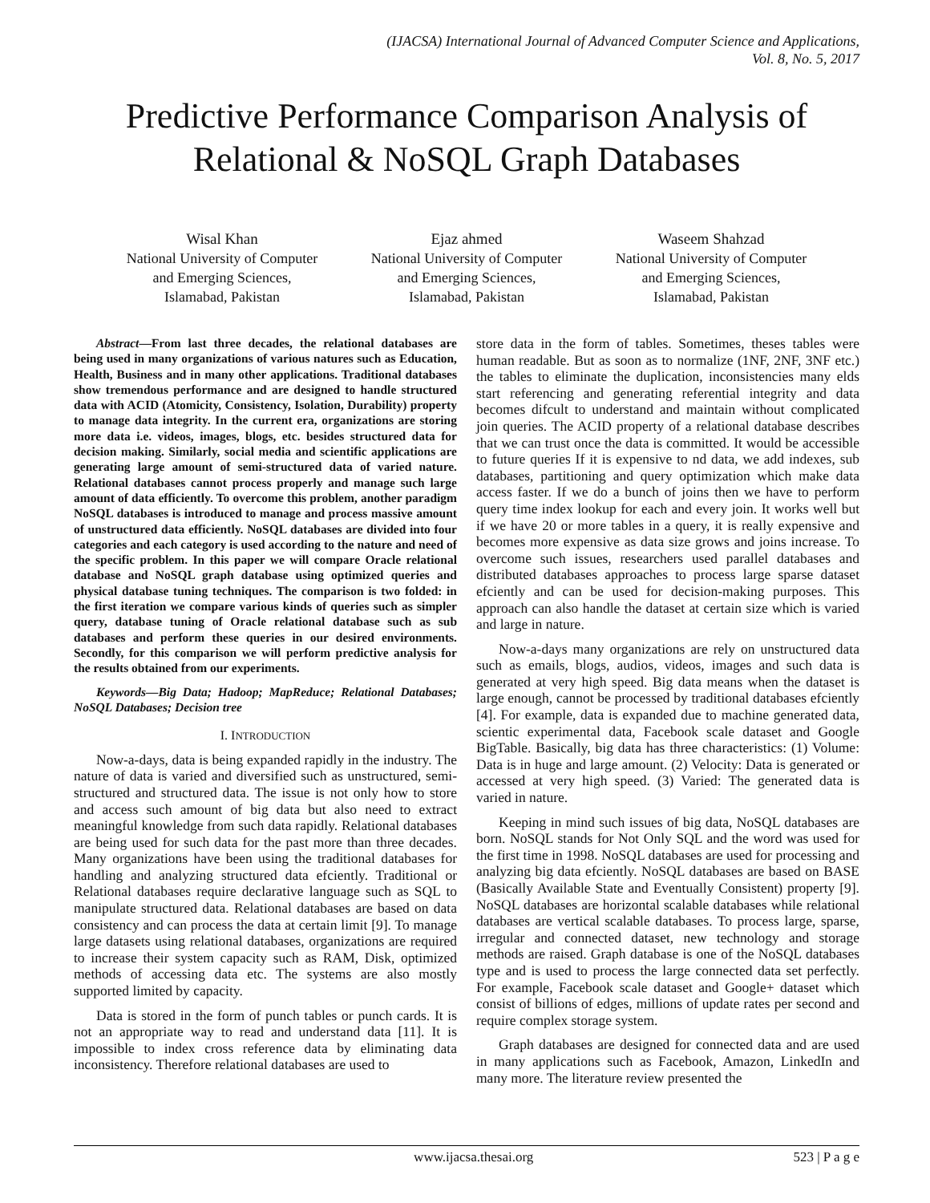(IJACSA) International Journal of Advanced Computer Science and Applications,
Vol. 8, No. 5, 2017
Predictive Performance Comparison Analysis of
Relational & NoSQL Graph Databases
Wisal Khan
National University of Computer
and Emerging Sciences,
Islamabad, Pakistan
Ejaz ahmed
National University of Computer
and Emerging Sciences,
Islamabad, Pakistan
Waseem Shahzad
National University of Computer
and Emerging Sciences,
Islamabad, Pakistan
Abstract—From last three decades, the relational databases are being used in many organizations of various natures such as Education, Health, Business and in many other applications. Traditional databases show tremendous performance and are designed to handle structured data with ACID (Atomicity, Consistency, Isolation, Durability) property to manage data integrity. In the current era, organizations are storing more data i.e. videos, images, blogs, etc. besides structured data for decision making. Similarly, social media and scientific applications are generating large amount of semi-structured data of varied nature. Relational databases cannot process properly and manage such large amount of data efficiently. To overcome this problem, another paradigm NoSQL databases is introduced to manage and process massive amount of unstructured data efficiently. NoSQL databases are divided into four categories and each category is used according to the nature and need of the specific problem. In this paper we will compare Oracle relational database and NoSQL graph database using optimized queries and physical database tuning techniques. The comparison is two folded: in the first iteration we compare various kinds of queries such as simpler query, database tuning of Oracle relational database such as sub databases and perform these queries in our desired environments. Secondly, for this comparison we will perform predictive analysis for the results obtained from our experiments.
Keywords—Big Data; Hadoop; MapReduce; Relational Databases; NoSQL Databases; Decision tree
I. INTRODUCTION
Now-a-days, data is being expanded rapidly in the industry. The nature of data is varied and diversified such as unstructured, semi-structured and structured data. The issue is not only how to store and access such amount of big data but also need to extract meaningful knowledge from such data rapidly. Relational databases are being used for such data for the past more than three decades. Many organizations have been using the traditional databases for handling and analyzing structured data efciently. Traditional or Relational databases require declarative language such as SQL to manipulate structured data. Relational databases are based on data consistency and can process the data at certain limit [9]. To manage large datasets using relational databases, organizations are required to increase their system capacity such as RAM, Disk, optimized methods of accessing data etc. The systems are also mostly supported limited by capacity.
Data is stored in the form of punch tables or punch cards. It is not an appropriate way to read and understand data [11]. It is impossible to index cross reference data by eliminating data inconsistency. Therefore relational databases are used to
store data in the form of tables. Sometimes, theses tables were human readable. But as soon as to normalize (1NF, 2NF, 3NF etc.) the tables to eliminate the duplication, inconsistencies many elds start referencing and generating referential integrity and data becomes difcult to understand and maintain without complicated join queries. The ACID property of a relational database describes that we can trust once the data is committed. It would be accessible to future queries If it is expensive to nd data, we add indexes, sub databases, partitioning and query optimization which make data access faster. If we do a bunch of joins then we have to perform query time index lookup for each and every join. It works well but if we have 20 or more tables in a query, it is really expensive and becomes more expensive as data size grows and joins increase. To overcome such issues, researchers used parallel databases and distributed databases approaches to process large sparse dataset efciently and can be used for decision-making purposes. This approach can also handle the dataset at certain size which is varied and large in nature.
Now-a-days many organizations are rely on unstructured data such as emails, blogs, audios, videos, images and such data is generated at very high speed. Big data means when the dataset is large enough, cannot be processed by traditional databases efciently [4]. For example, data is expanded due to machine generated data, scientic experimental data, Facebook scale dataset and Google BigTable. Basically, big data has three characteristics: (1) Volume: Data is in huge and large amount. (2) Velocity: Data is generated or accessed at very high speed. (3) Varied: The generated data is varied in nature.
Keeping in mind such issues of big data, NoSQL databases are born. NoSQL stands for Not Only SQL and the word was used for the first time in 1998. NoSQL databases are used for processing and analyzing big data efciently. NoSQL databases are based on BASE (Basically Available State and Eventually Consistent) property [9]. NoSQL databases are horizontal scalable databases while relational databases are vertical scalable databases. To process large, sparse, irregular and connected dataset, new technology and storage methods are raised. Graph database is one of the NoSQL databases type and is used to process the large connected data set perfectly. For example, Facebook scale dataset and Google+ dataset which consist of billions of edges, millions of update rates per second and require complex storage system.
Graph databases are designed for connected data and are used in many applications such as Facebook, Amazon, LinkedIn and many more. The literature review presented the
www.ijacsa.thesai.org 523 | P a g e